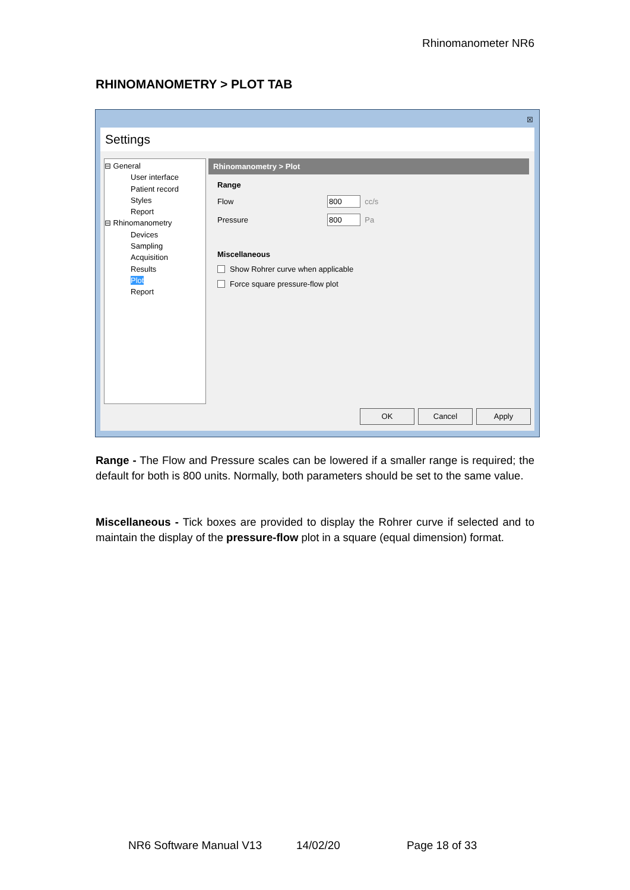Rhinomanometer NR6
RHINOMANOMETRY > PLOT TAB
☒
Settings
⊟ General
User interface
Patient record
Styles
Report
⊟ Rhinomanometry
Devices
Sampling
Acquisition
Results
Plot
Report
Rhinomanometry > Plot
Range
Flow 800 cc/s
Pressure 800 Pa
Miscellaneous
Show Rohrer curve when applicable
Force square pressure-flow plot
OK Cancel Apply
Range - The Flow and Pressure scales can be lowered if a smaller range is required; the default for both is 800 units. Normally, both parameters should be set to the same value.
Miscellaneous - Tick boxes are provided to display the Rohrer curve if selected and to maintain the display of the pressure-flow plot in a square (equal dimension) format.
NR6 Software Manual V13 14/02/20 Page 18 of 33